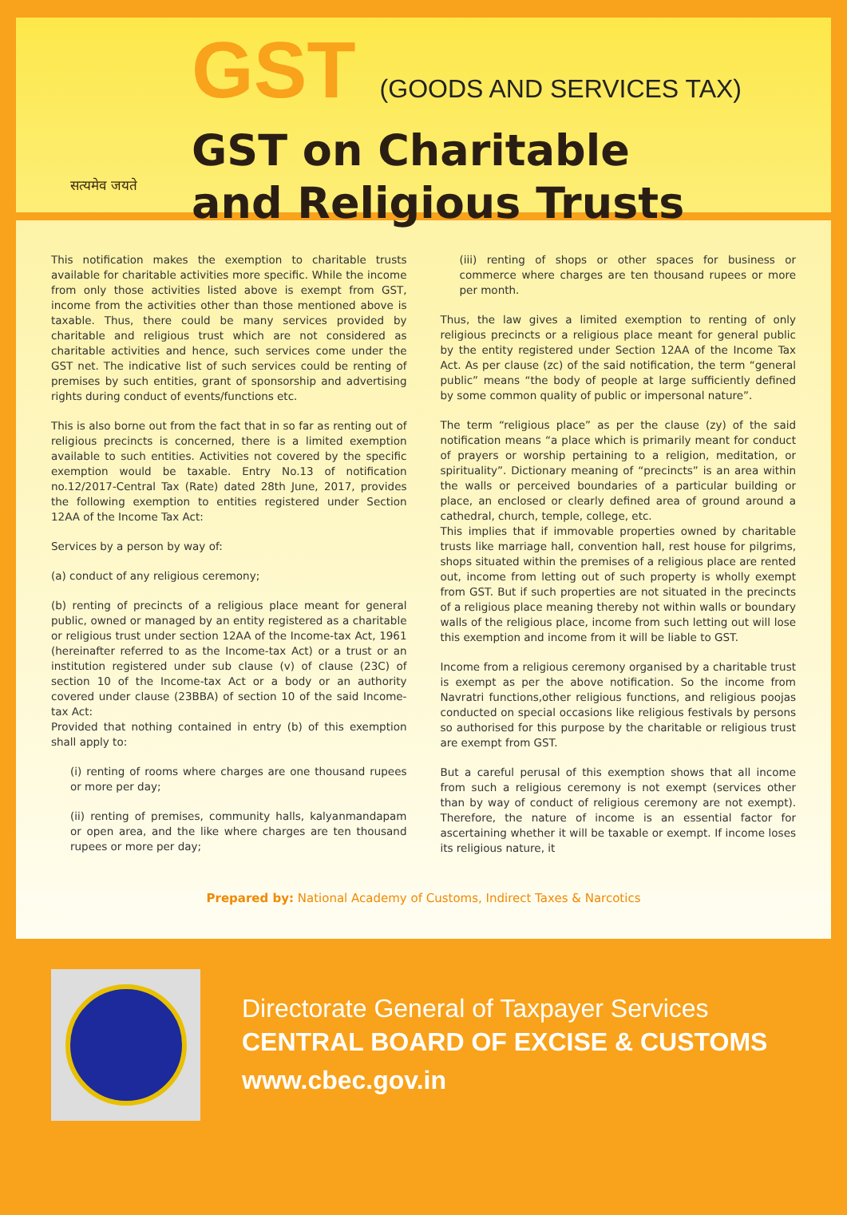सत्यमेव जयते
GST (GOODS AND SERVICES TAX)
GST on Charitable
and Religious Trusts
This notification makes the exemption to charitable trusts available for charitable activities more specific. While the income from only those activities listed above is exempt from GST, income from the activities other than those mentioned above is taxable. Thus, there could be many services provided by charitable and religious trust which are not considered as charitable activities and hence, such services come under the GST net. The indicative list of such services could be renting of premises by such entities, grant of sponsorship and advertising rights during conduct of events/functions etc.
This is also borne out from the fact that in so far as renting out of religious precincts is concerned, there is a limited exemption available to such entities. Activities not covered by the specific exemption would be taxable. Entry No.13 of notification no.12/2017-Central Tax (Rate) dated 28th June, 2017, provides the following exemption to entities registered under Section 12AA of the Income Tax Act:
Services by a person by way of:
(a) conduct of any religious ceremony;
(b) renting of precincts of a religious place meant for general public, owned or managed by an entity registered as a charitable or religious trust under section 12AA of the Income-tax Act, 1961 (hereinafter referred to as the Income-tax Act) or a trust or an institution registered under sub clause (v) of clause (23C) of section 10 of the Income-tax Act or a body or an authority covered under clause (23BBA) of section 10 of the said Income-tax Act:
Provided that nothing contained in entry (b) of this exemption shall apply to:
(i) renting of rooms where charges are one thousand rupees or more per day;
(ii) renting of premises, community halls, kalyanmandapam or open area, and the like where charges are ten thousand rupees or more per day;
(iii) renting of shops or other spaces for business or commerce where charges are ten thousand rupees or more per month.
Thus, the law gives a limited exemption to renting of only religious precincts or a religious place meant for general public by the entity registered under Section 12AA of the Income Tax Act. As per clause (zc) of the said notification, the term “general public” means “the body of people at large sufficiently defined by some common quality of public or impersonal nature”.
The term “religious place” as per the clause (zy) of the said notification means “a place which is primarily meant for conduct of prayers or worship pertaining to a religion, meditation, or spirituality”. Dictionary meaning of “precincts” is an area within the walls or perceived boundaries of a particular building or place, an enclosed or clearly defined area of ground around a cathedral, church, temple, college, etc.
This implies that if immovable properties owned by charitable trusts like marriage hall, convention hall, rest house for pilgrims, shops situated within the premises of a religious place are rented out, income from letting out of such property is wholly exempt from GST. But if such properties are not situated in the precincts of a religious place meaning thereby not within walls or boundary walls of the religious place, income from such letting out will lose this exemption and income from it will be liable to GST.
Income from a religious ceremony organised by a charitable trust is exempt as per the above notification. So the income from Navratri functions,other religious functions, and religious poojas conducted on special occasions like religious festivals by persons so authorised for this purpose by the charitable or religious trust are exempt from GST.
But a careful perusal of this exemption shows that all income from such a religious ceremony is not exempt (services other than by way of conduct of religious ceremony are not exempt). Therefore, the nature of income is an essential factor for ascertaining whether it will be taxable or exempt. If income loses its religious nature, it
Prepared by: National Academy of Customs, Indirect Taxes & Narcotics
Directorate General of Taxpayer Services
CENTRAL BOARD OF EXCISE & CUSTOMS
www.cbec.gov.in